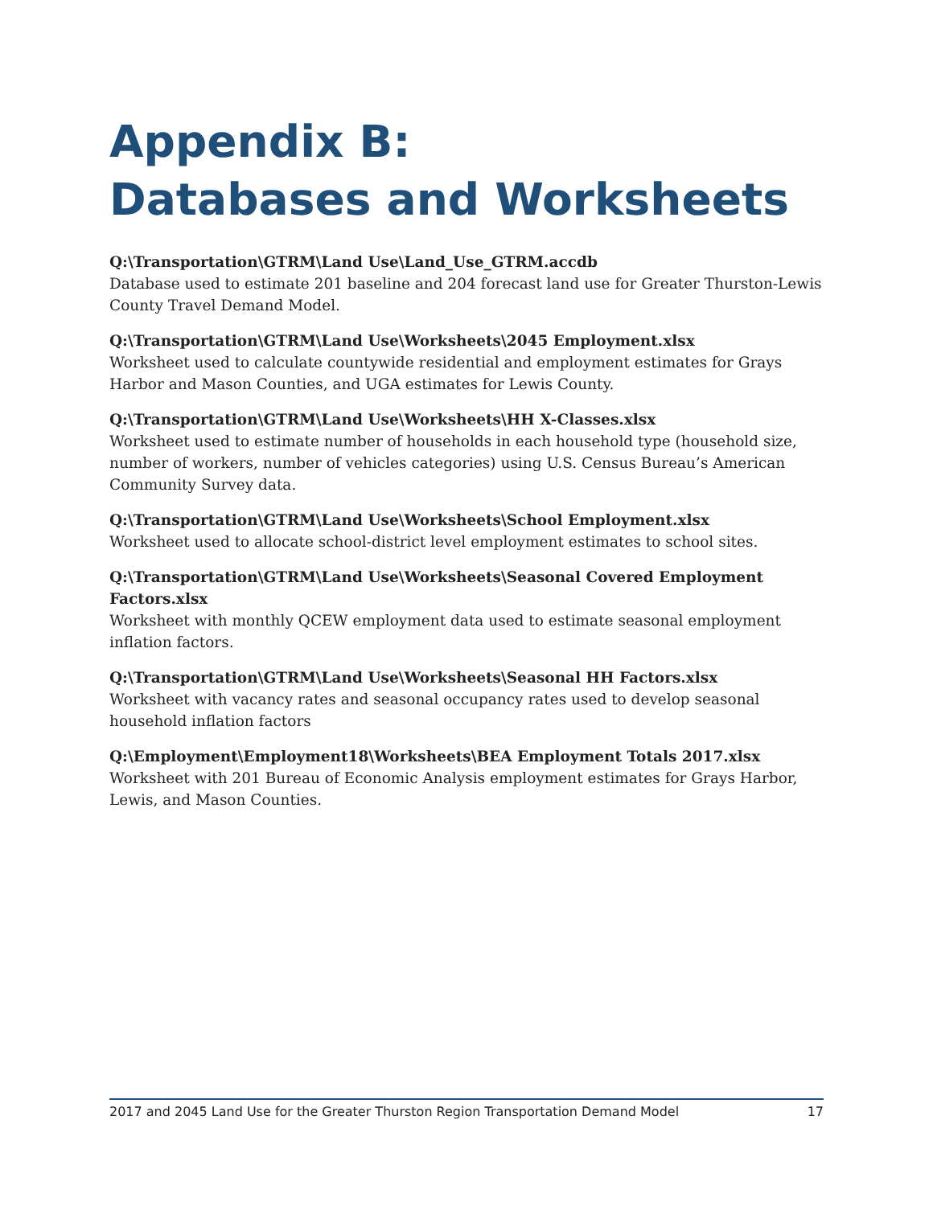Appendix B:
Databases and Worksheets
Q:\Transportation\GTRM\Land Use\Land_Use_GTRM.accdb
Database used to estimate 201 baseline and 204 forecast land use for Greater Thurston-Lewis County Travel Demand Model.
Q:\Transportation\GTRM\Land Use\Worksheets\2045 Employment.xlsx
Worksheet used to calculate countywide residential and employment estimates for Grays Harbor and Mason Counties, and UGA estimates for Lewis County.
Q:\Transportation\GTRM\Land Use\Worksheets\HH X-Classes.xlsx
Worksheet used to estimate number of households in each household type (household size, number of workers, number of vehicles categories) using U.S. Census Bureau’s American Community Survey data.
Q:\Transportation\GTRM\Land Use\Worksheets\School Employment.xlsx
Worksheet used to allocate school-district level employment estimates to school sites.
Q:\Transportation\GTRM\Land Use\Worksheets\Seasonal Covered Employment Factors.xlsx
Worksheet with monthly QCEW employment data used to estimate seasonal employment inflation factors.
Q:\Transportation\GTRM\Land Use\Worksheets\Seasonal HH Factors.xlsx
Worksheet with vacancy rates and seasonal occupancy rates used to develop seasonal household inflation factors
Q:\Employment\Employment18\Worksheets\BEA Employment Totals 2017.xlsx
Worksheet with 201 Bureau of Economic Analysis employment estimates for Grays Harbor, Lewis, and Mason Counties.
2017 and 2045 Land Use for the Greater Thurston Region Transportation Demand Model 17